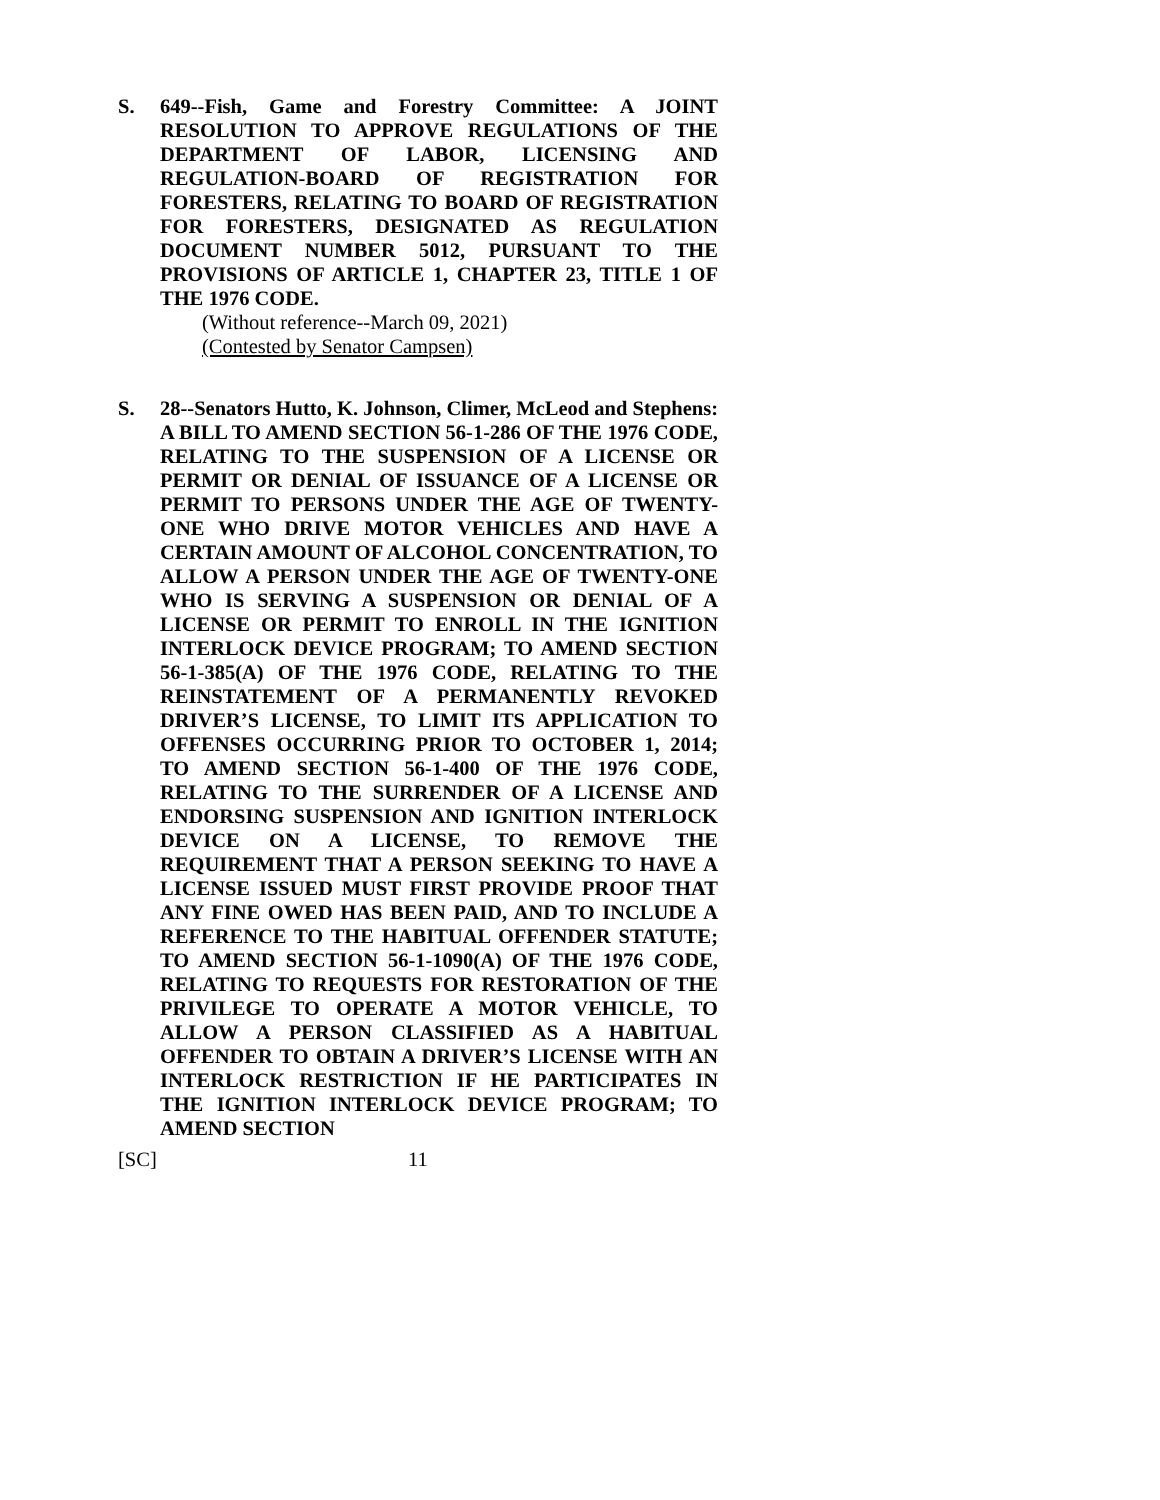S. 649--Fish, Game and Forestry Committee: A JOINT RESOLUTION TO APPROVE REGULATIONS OF THE DEPARTMENT OF LABOR, LICENSING AND REGULATION-BOARD OF REGISTRATION FOR FORESTERS, RELATING TO BOARD OF REGISTRATION FOR FORESTERS, DESIGNATED AS REGULATION DOCUMENT NUMBER 5012, PURSUANT TO THE PROVISIONS OF ARTICLE 1, CHAPTER 23, TITLE 1 OF THE 1976 CODE.
(Without reference--March 09, 2021)
(Contested by Senator Campsen)
S. 28--Senators Hutto, K. Johnson, Climer, McLeod and Stephens: A BILL TO AMEND SECTION 56-1-286 OF THE 1976 CODE, RELATING TO THE SUSPENSION OF A LICENSE OR PERMIT OR DENIAL OF ISSUANCE OF A LICENSE OR PERMIT TO PERSONS UNDER THE AGE OF TWENTY-ONE WHO DRIVE MOTOR VEHICLES AND HAVE A CERTAIN AMOUNT OF ALCOHOL CONCENTRATION, TO ALLOW A PERSON UNDER THE AGE OF TWENTY-ONE WHO IS SERVING A SUSPENSION OR DENIAL OF A LICENSE OR PERMIT TO ENROLL IN THE IGNITION INTERLOCK DEVICE PROGRAM; TO AMEND SECTION 56-1-385(A) OF THE 1976 CODE, RELATING TO THE REINSTATEMENT OF A PERMANENTLY REVOKED DRIVER’S LICENSE, TO LIMIT ITS APPLICATION TO OFFENSES OCCURRING PRIOR TO OCTOBER 1, 2014; TO AMEND SECTION 56-1-400 OF THE 1976 CODE, RELATING TO THE SURRENDER OF A LICENSE AND ENDORSING SUSPENSION AND IGNITION INTERLOCK DEVICE ON A LICENSE, TO REMOVE THE REQUIREMENT THAT A PERSON SEEKING TO HAVE A LICENSE ISSUED MUST FIRST PROVIDE PROOF THAT ANY FINE OWED HAS BEEN PAID, AND TO INCLUDE A REFERENCE TO THE HABITUAL OFFENDER STATUTE; TO AMEND SECTION 56-1-1090(A) OF THE 1976 CODE, RELATING TO REQUESTS FOR RESTORATION OF THE PRIVILEGE TO OPERATE A MOTOR VEHICLE, TO ALLOW A PERSON CLASSIFIED AS A HABITUAL OFFENDER TO OBTAIN A DRIVER’S LICENSE WITH AN INTERLOCK RESTRICTION IF HE PARTICIPATES IN THE IGNITION INTERLOCK DEVICE PROGRAM; TO AMEND SECTION
[SC] 11